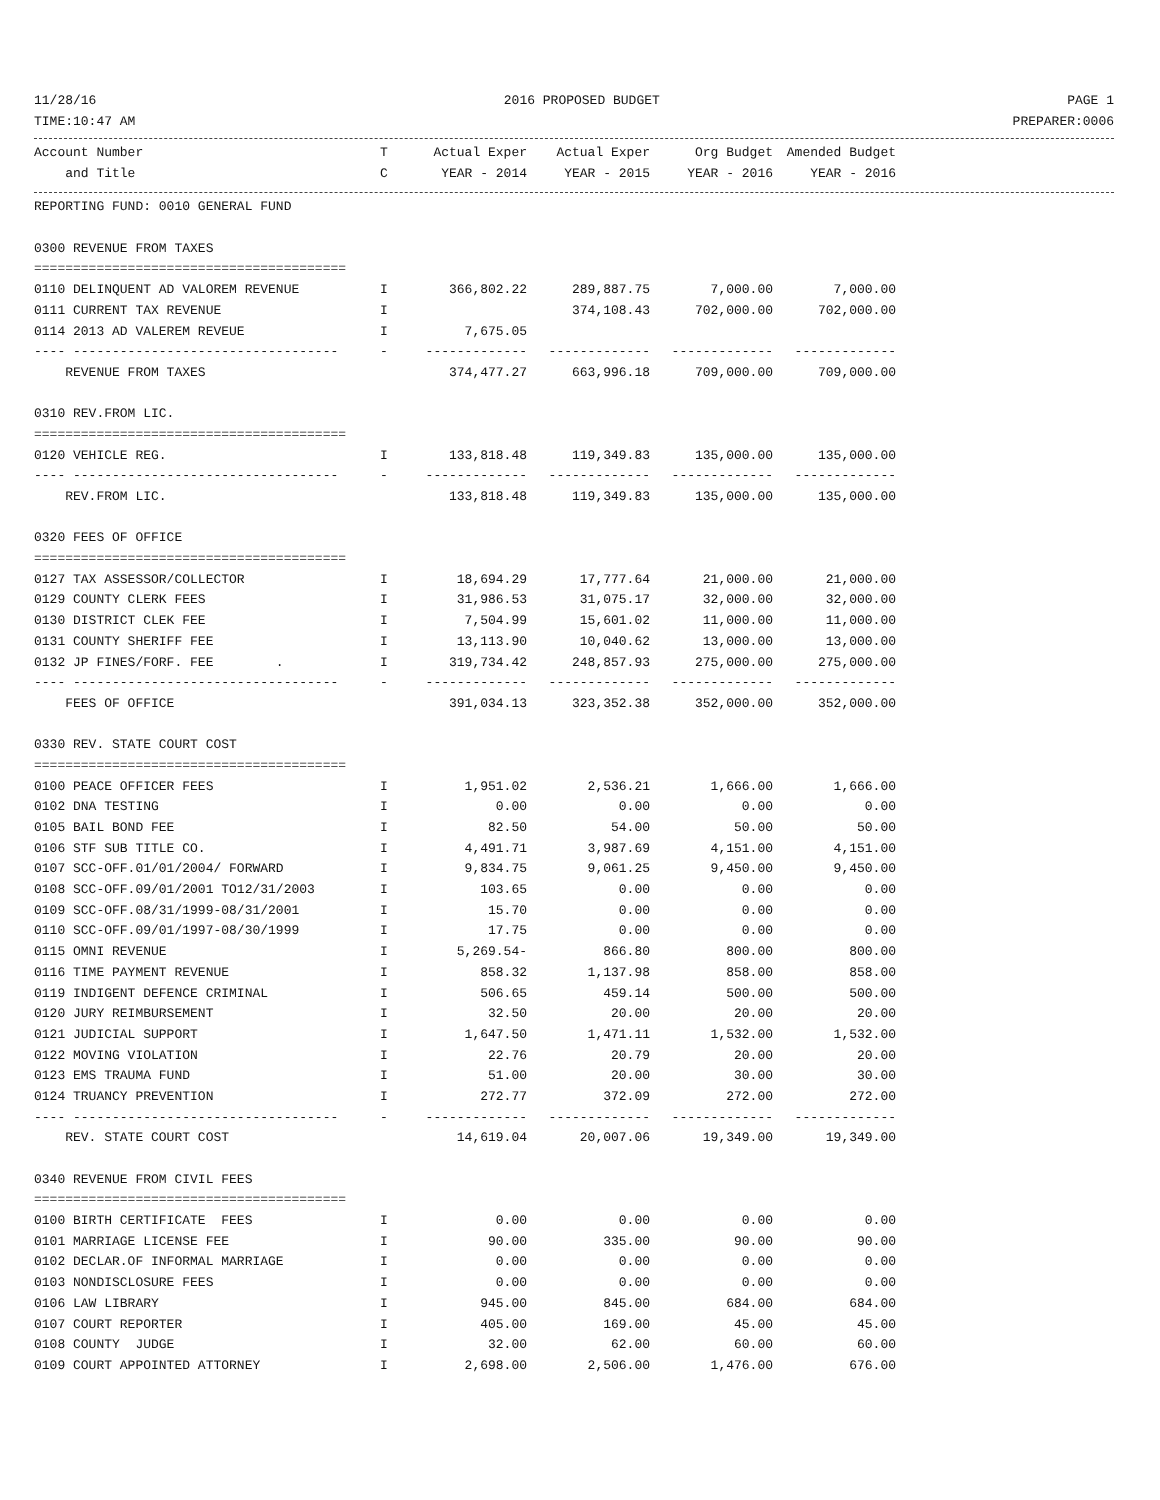11/28/16 2016 PROPOSED BUDGET PAGE 1
TIME:10:47 AM PREPARER:0006
| Account Number | T | Actual Exper | Actual Exper | Org Budget | Amended Budget |
| --- | --- | --- | --- | --- | --- |
| and Title | C | YEAR - 2014 | YEAR - 2015 | YEAR - 2016 | YEAR - 2016 |
| REPORTING FUND: 0010 GENERAL FUND | | | | | |
| 0300 REVENUE FROM TAXES | | | | | |
| ======================================== | | | | | |
| 0110 DELINQUENT AD VALOREM REVENUE | I | 366,802.22 | 289,887.75 | 7,000.00 | 7,000.00 |
| 0111 CURRENT TAX REVENUE | I | | 374,108.43 | 702,000.00 | 702,000.00 |
| 0114 2013 AD VALEREM REVEUE | I | 7,675.05 | | | |
| ---- ---------------------------------- | - | ------------- | ------------- | ------------- | ------------- |
| REVENUE FROM TAXES | | 374,477.27 | 663,996.18 | 709,000.00 | 709,000.00 |
| 0310 REV.FROM LIC. | | | | | |
| ======================================== | | | | | |
| 0120 VEHICLE REG. | I | 133,818.48 | 119,349.83 | 135,000.00 | 135,000.00 |
| ---- ---------------------------------- | - | ------------- | ------------- | ------------- | ------------- |
| REV.FROM LIC. | | 133,818.48 | 119,349.83 | 135,000.00 | 135,000.00 |
| 0320 FEES OF OFFICE | | | | | |
| ======================================== | | | | | |
| 0127 TAX ASSESSOR/COLLECTOR | I | 18,694.29 | 17,777.64 | 21,000.00 | 21,000.00 |
| 0129 COUNTY CLERK FEES | I | 31,986.53 | 31,075.17 | 32,000.00 | 32,000.00 |
| 0130 DISTRICT CLEK FEE | I | 7,504.99 | 15,601.02 | 11,000.00 | 11,000.00 |
| 0131 COUNTY SHERIFF FEE | I | 13,113.90 | 10,040.62 | 13,000.00 | 13,000.00 |
| 0132 JP FINES/FORF. FEE . | I | 319,734.42 | 248,857.93 | 275,000.00 | 275,000.00 |
| ---- ---------------------------------- | - | ------------- | ------------- | ------------- | ------------- |
| FEES OF OFFICE | | 391,034.13 | 323,352.38 | 352,000.00 | 352,000.00 |
| 0330 REV. STATE COURT COST | | | | | |
| ======================================== | | | | | |
| 0100 PEACE OFFICER FEES | I | 1,951.02 | 2,536.21 | 1,666.00 | 1,666.00 |
| 0102 DNA TESTING | I | 0.00 | 0.00 | 0.00 | 0.00 |
| 0105 BAIL BOND FEE | I | 82.50 | 54.00 | 50.00 | 50.00 |
| 0106 STF SUB TITLE CO. | I | 4,491.71 | 3,987.69 | 4,151.00 | 4,151.00 |
| 0107 SCC-OFF.01/01/2004/ FORWARD | I | 9,834.75 | 9,061.25 | 9,450.00 | 9,450.00 |
| 0108 SCC-OFF.09/01/2001 TO12/31/2003 | I | 103.65 | 0.00 | 0.00 | 0.00 |
| 0109 SCC-OFF.08/31/1999-08/31/2001 | I | 15.70 | 0.00 | 0.00 | 0.00 |
| 0110 SCC-OFF.09/01/1997-08/30/1999 | I | 17.75 | 0.00 | 0.00 | 0.00 |
| 0115 OMNI REVENUE | I | 5,269.54- | 866.80 | 800.00 | 800.00 |
| 0116 TIME PAYMENT REVENUE | I | 858.32 | 1,137.98 | 858.00 | 858.00 |
| 0119 INDIGENT DEFENCE CRIMINAL | I | 506.65 | 459.14 | 500.00 | 500.00 |
| 0120 JURY REIMBURSEMENT | I | 32.50 | 20.00 | 20.00 | 20.00 |
| 0121 JUDICIAL SUPPORT | I | 1,647.50 | 1,471.11 | 1,532.00 | 1,532.00 |
| 0122 MOVING VIOLATION | I | 22.76 | 20.79 | 20.00 | 20.00 |
| 0123 EMS TRAUMA FUND | I | 51.00 | 20.00 | 30.00 | 30.00 |
| 0124 TRUANCY PREVENTION | I | 272.77 | 372.09 | 272.00 | 272.00 |
| ---- ---------------------------------- | - | ------------- | ------------- | ------------- | ------------- |
| REV. STATE COURT COST | | 14,619.04 | 20,007.06 | 19,349.00 | 19,349.00 |
| 0340 REVENUE FROM CIVIL FEES | | | | | |
| ======================================== | | | | | |
| 0100 BIRTH CERTIFICATE FEES | I | 0.00 | 0.00 | 0.00 | 0.00 |
| 0101 MARRIAGE LICENSE FEE | I | 90.00 | 335.00 | 90.00 | 90.00 |
| 0102 DECLAR.OF INFORMAL MARRIAGE | I | 0.00 | 0.00 | 0.00 | 0.00 |
| 0103 NONDISCLOSURE FEES | I | 0.00 | 0.00 | 0.00 | 0.00 |
| 0106 LAW LIBRARY | I | 945.00 | 845.00 | 684.00 | 684.00 |
| 0107 COURT REPORTER | I | 405.00 | 169.00 | 45.00 | 45.00 |
| 0108 COUNTY JUDGE | I | 32.00 | 62.00 | 60.00 | 60.00 |
| 0109 COURT APPOINTED ATTORNEY | I | 2,698.00 | 2,506.00 | 1,476.00 | 676.00 |